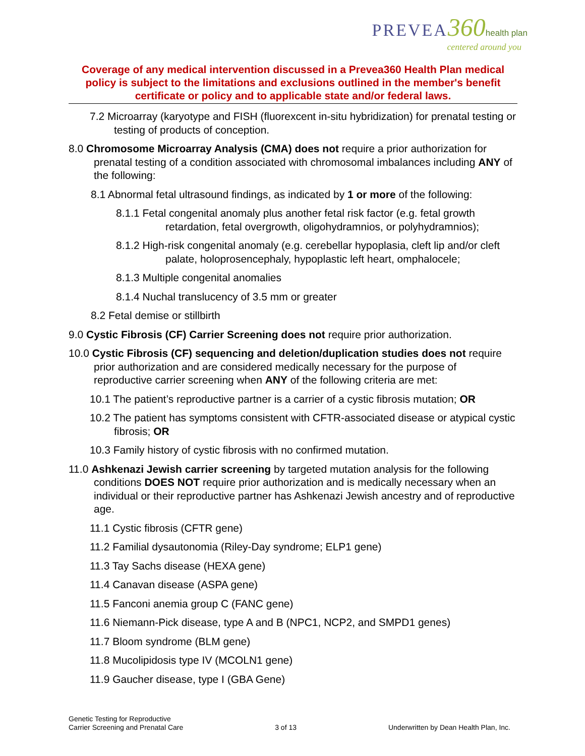PREVEA 360 health plan
centered around you
Coverage of any medical intervention discussed in a Prevea360 Health Plan medical policy is subject to the limitations and exclusions outlined in the member's benefit certificate or policy and to applicable state and/or federal laws.
7.2 Microarray (karyotype and FISH (fluorexcent in-situ hybridization) for prenatal testing or testing of products of conception.
8.0 Chromosome Microarray Analysis (CMA) does not require a prior authorization for prenatal testing of a condition associated with chromosomal imbalances including ANY of the following:
8.1 Abnormal fetal ultrasound findings, as indicated by 1 or more of the following:
8.1.1 Fetal congenital anomaly plus another fetal risk factor (e.g. fetal growth retardation, fetal overgrowth, oligohydramnios, or polyhydramnios);
8.1.2 High-risk congenital anomaly (e.g. cerebellar hypoplasia, cleft lip and/or cleft palate, holoprosencephaly, hypoplastic left heart, omphalocele;
8.1.3 Multiple congenital anomalies
8.1.4 Nuchal translucency of 3.5 mm or greater
8.2 Fetal demise or stillbirth
9.0 Cystic Fibrosis (CF) Carrier Screening does not require prior authorization.
10.0 Cystic Fibrosis (CF) sequencing and deletion/duplication studies does not require prior authorization and are considered medically necessary for the purpose of reproductive carrier screening when ANY of the following criteria are met:
10.1 The patient’s reproductive partner is a carrier of a cystic fibrosis mutation; OR
10.2 The patient has symptoms consistent with CFTR-associated disease or atypical cystic fibrosis; OR
10.3 Family history of cystic fibrosis with no confirmed mutation.
11.0 Ashkenazi Jewish carrier screening by targeted mutation analysis for the following conditions DOES NOT require prior authorization and is medically necessary when an individual or their reproductive partner has Ashkenazi Jewish ancestry and of reproductive age.
11.1 Cystic fibrosis (CFTR gene)
11.2 Familial dysautonomia (Riley-Day syndrome; ELP1 gene)
11.3 Tay Sachs disease (HEXA gene)
11.4 Canavan disease (ASPA gene)
11.5 Fanconi anemia group C (FANC gene)
11.6 Niemann-Pick disease, type A and B (NPC1, NCP2, and SMPD1 genes)
11.7 Bloom syndrome (BLM gene)
11.8 Mucolipidosis type IV (MCOLN1 gene)
11.9 Gaucher disease, type I (GBA Gene)
Genetic Testing for Reproductive
Carrier Screening and Prenatal Care
3 of 13
Underwritten by Dean Health Plan, Inc.